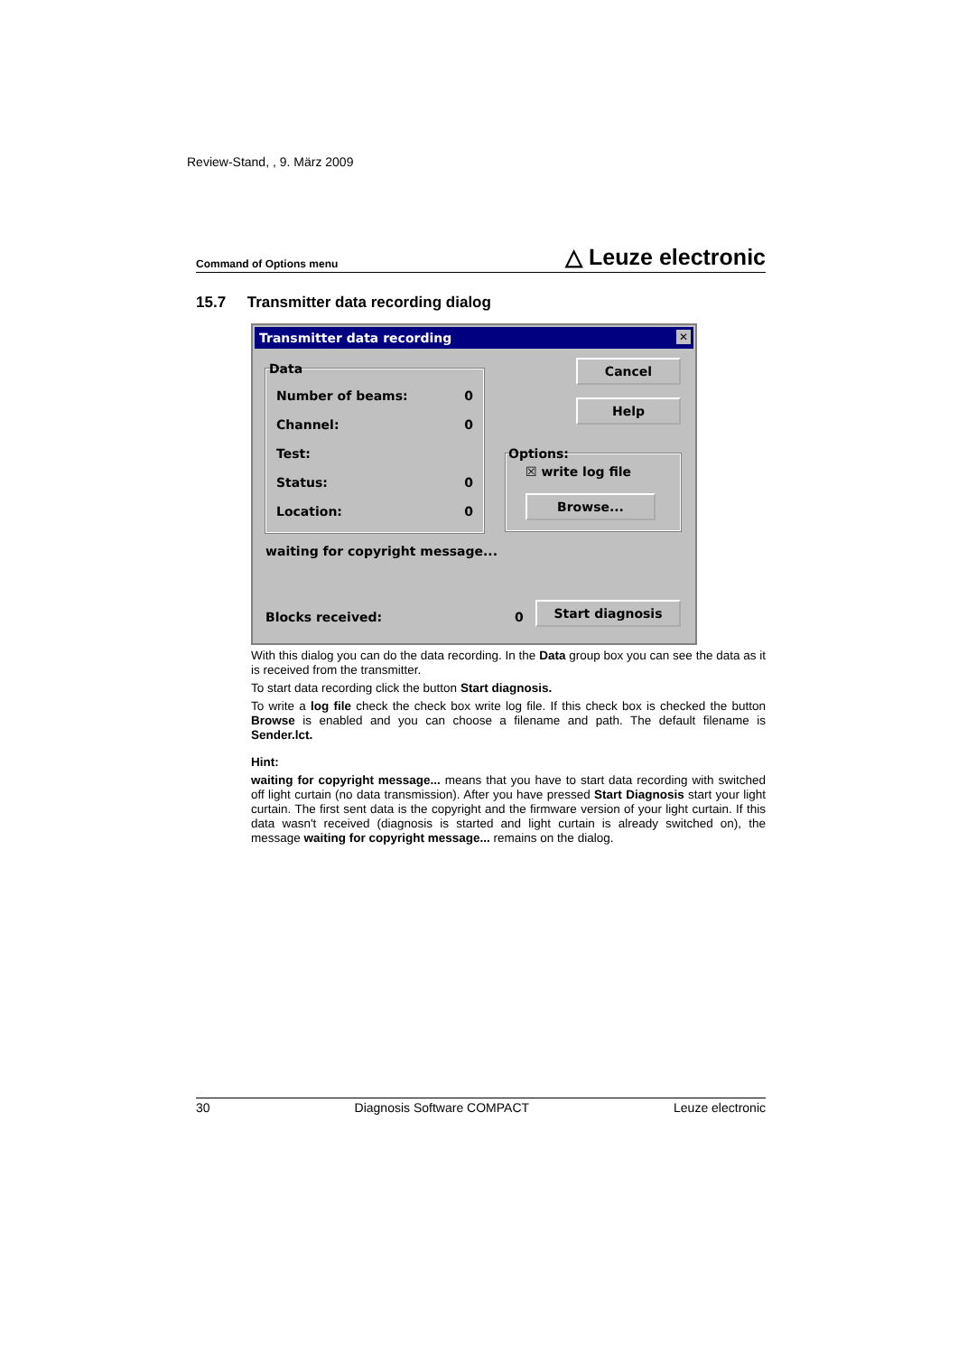Review-Stand, , 9. März 2009
Command of Options menu △ Leuze electronic
15.7 Transmitter data recording dialog
Transmitter data recording ✕
Data
Number of beams: 0
Channel: 0
Test:
Status: 0
Location: 0
Cancel
Help
Options:
☒ write log file
Browse...
waiting for copyright message...
Blocks received: 0
Start diagnosis
With this dialog you can do the data recording. In the Data group box you can see the data as it is received from the transmitter.
To start data recording click the button Start diagnosis.
To write a log file check the check box write log file. If this check box is checked the button Browse is enabled and you can choose a filename and path. The default filename is Sender.lct.
Hint:
waiting for copyright message... means that you have to start data recording with switched off light curtain (no data transmission). After you have pressed Start Diagnosis start your light curtain. The first sent data is the copyright and the firmware version of your light curtain. If this data wasn't received (diagnosis is started and light curtain is already switched on), the message waiting for copyright message... remains on the dialog.
30 Diagnosis Software COMPACT Leuze electronic